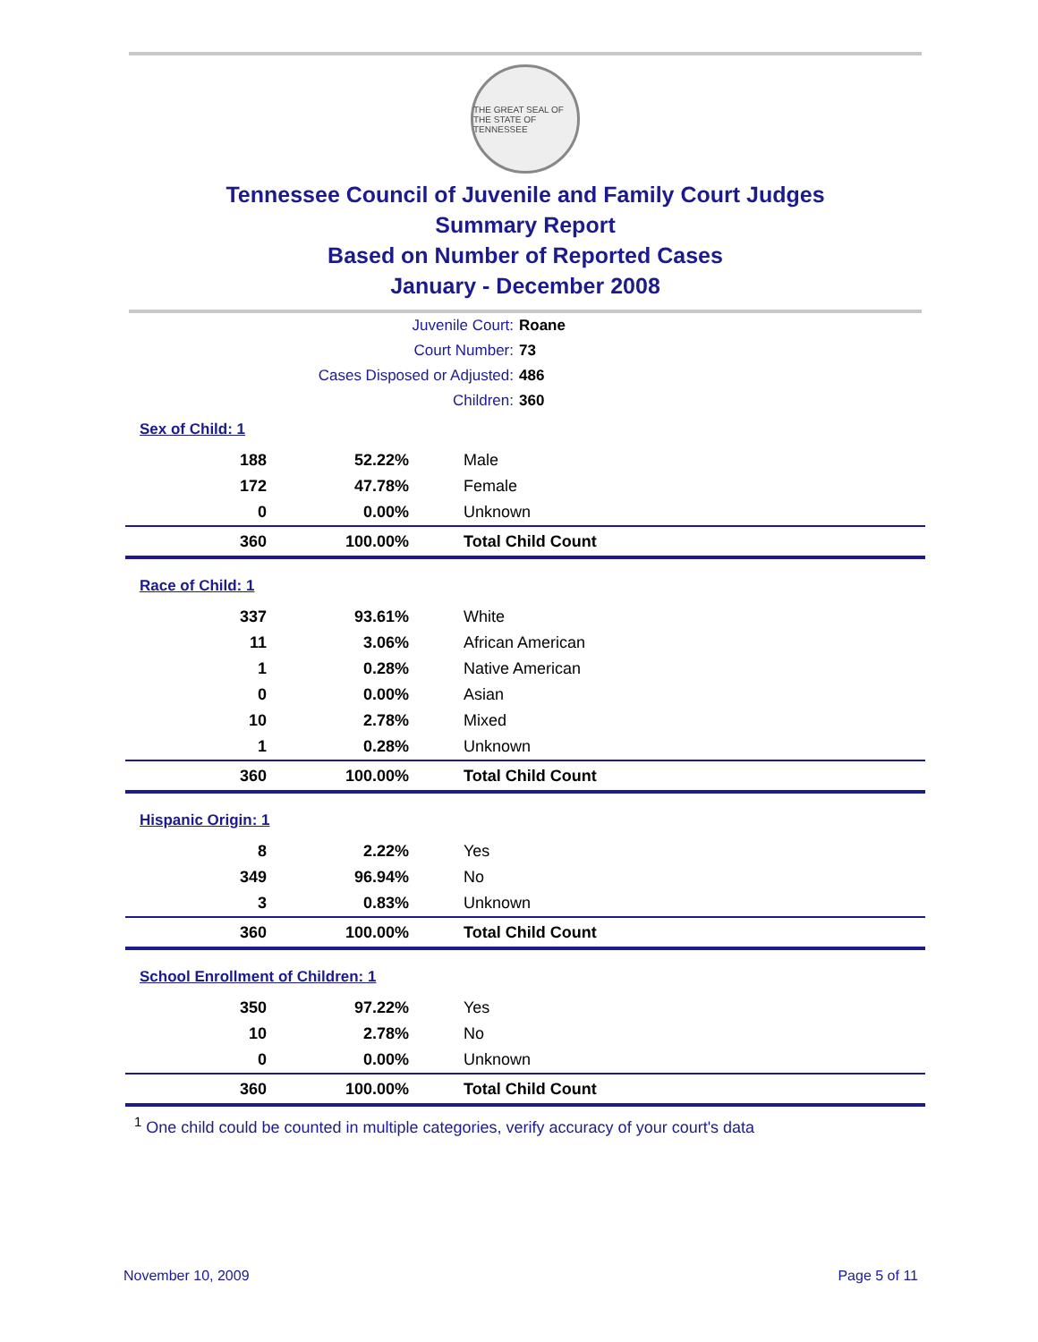THE GREAT SEAL OF THE STATE OF TENNESSEE
Tennessee Council of Juvenile and Family Court Judges
Summary Report
Based on Number of Reported Cases
January - December 2008
Juvenile Court: Roane
Court Number: 73
Cases Disposed or Adjusted: 486
Children: 360
Sex of Child: 1
| 188 | 52.22% | Male |
| 172 | 47.78% | Female |
| 0 | 0.00% | Unknown |
| 360 | 100.00% | Total Child Count |
Race of Child: 1
| 337 | 93.61% | White |
| 11 | 3.06% | African American |
| 1 | 0.28% | Native American |
| 0 | 0.00% | Asian |
| 10 | 2.78% | Mixed |
| 1 | 0.28% | Unknown |
| 360 | 100.00% | Total Child Count |
Hispanic Origin: 1
| 8 | 2.22% | Yes |
| 349 | 96.94% | No |
| 3 | 0.83% | Unknown |
| 360 | 100.00% | Total Child Count |
School Enrollment of Children: 1
| 350 | 97.22% | Yes |
| 10 | 2.78% | No |
| 0 | 0.00% | Unknown |
| 360 | 100.00% | Total Child Count |
<sup>1</sup> One child could be counted in multiple categories, verify accuracy of your court's data
November 10, 2009 Page 5 of 11